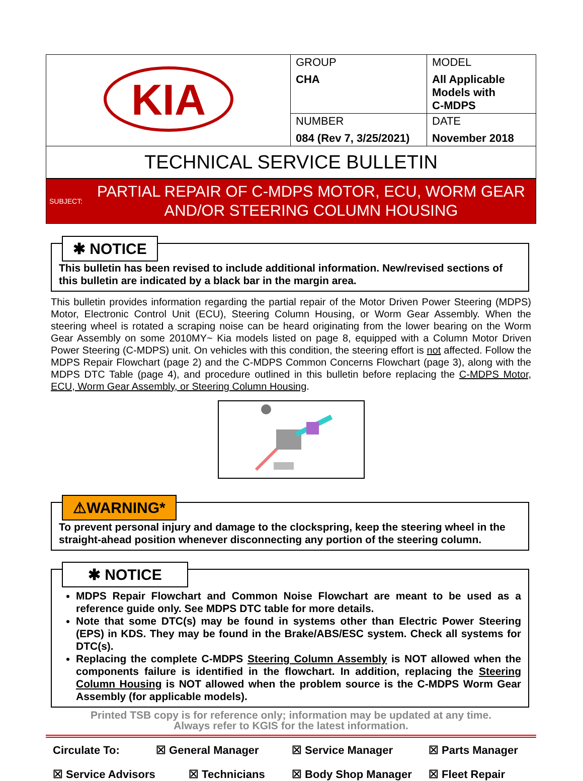| KIA | GROUP CHA | MODEL All Applicable Models with C-MDPS |
| | NUMBER 084 (Rev 7, 3/25/2021) | DATE November 2018 |
TECHNICAL SERVICE BULLETIN
SUBJECT: PARTIAL REPAIR OF C-MDPS MOTOR, ECU, WORM GEAR
AND/OR STEERING COLUMN HOUSING
✱ NOTICE
This bulletin has been revised to include additional information. New/revised sections of this bulletin are indicated by a black bar in the margin area.
This bulletin provides information regarding the partial repair of the Motor Driven Power Steering (MDPS) Motor, Electronic Control Unit (ECU), Steering Column Housing, or Worm Gear Assembly. When the steering wheel is rotated a scraping noise can be heard originating from the lower bearing on the Worm Gear Assembly on some 2010MY~ Kia models listed on page 8, equipped with a Column Motor Driven Power Steering (C-MDPS) unit. On vehicles with this condition, the steering effort is not affected. Follow the MDPS Repair Flowchart (page 2) and the C-MDPS Common Concerns Flowchart (page 3), along with the MDPS DTC Table (page 4), and procedure outlined in this bulletin before replacing the C-MDPS Motor, ECU, Worm Gear Assembly, or Steering Column Housing.
⚠WARNING*
To prevent personal injury and damage to the clockspring, keep the steering wheel in the straight-ahead position whenever disconnecting any portion of the steering column.
✱ NOTICE
MDPS Repair Flowchart and Common Noise Flowchart are meant to be used as a reference guide only. See MDPS DTC table for more details.
Note that some DTC(s) may be found in systems other than Electric Power Steering (EPS) in KDS. They may be found in the Brake/ABS/ESC system. Check all systems for DTC(s).
Replacing the complete C-MDPS Steering Column Assembly is NOT allowed when the components failure is identified in the flowchart. In addition, replacing the Steering Column Housing is NOT allowed when the problem source is the C-MDPS Worm Gear Assembly (for applicable models).
Printed TSB copy is for reference only; information may be updated at any time.
Always refer to KGIS for the latest information.
Circulate To: ☒ General Manager ☒ Service Manager ☒ Parts Manager ☒ Service Advisors ☒ Technicians ☒ Body Shop Manager ☒ Fleet Repair